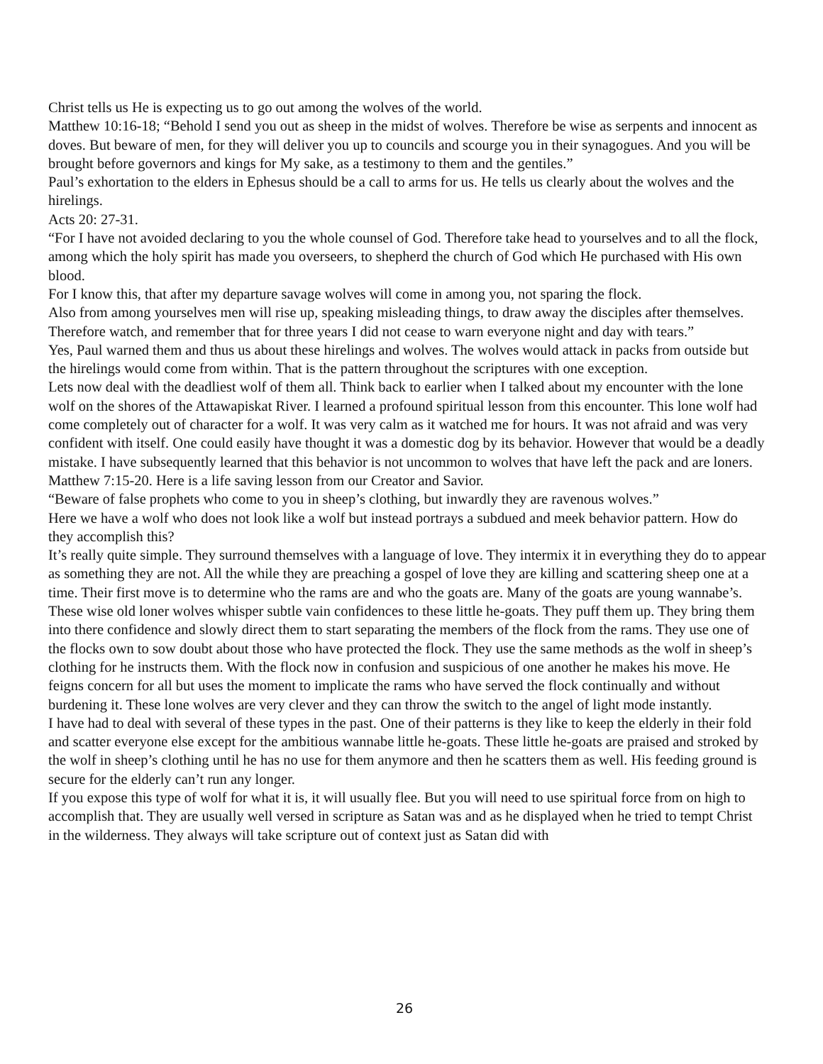Christ tells us He is expecting us to go out among the wolves of the world.
Matthew 10:16-18; “Behold I send you out as sheep in the midst of wolves. Therefore be wise as serpents and innocent as doves. But beware of men, for they will deliver you up to councils and scourge you in their synagogues. And you will be brought before governors and kings for My sake, as a testimony to them and the gentiles.”
Paul’s exhortation to the elders in Ephesus should be a call to arms for us. He tells us clearly about the wolves and the hirelings.
Acts 20: 27-31.
“For I have not avoided declaring to you the whole counsel of God. Therefore take head to yourselves and to all the flock, among which the holy spirit has made you overseers, to shepherd the church of God which He purchased with His own blood.
For I know this, that after my departure savage wolves will come in among you, not sparing the flock.
Also from among yourselves men will rise up, speaking misleading things, to draw away the disciples after themselves.
Therefore watch, and remember that for three years I did not cease to warn everyone night and day with tears.”
Yes, Paul warned them and thus us about these hirelings and wolves. The wolves would attack in packs from outside but the hirelings would come from within. That is the pattern throughout the scriptures with one exception.
Lets now deal with the deadliest wolf of them all. Think back to earlier when I talked about my encounter with the lone wolf on the shores of the Attawapiskat River. I learned a profound spiritual lesson from this encounter. This lone wolf had come completely out of character for a wolf. It was very calm as it watched me for hours. It was not afraid and was very confident with itself. One could easily have thought it was a domestic dog by its behavior. However that would be a deadly mistake. I have subsequently learned that this behavior is not uncommon to wolves that have left the pack and are loners.
Matthew 7:15-20. Here is a life saving lesson from our Creator and Savior.
“Beware of false prophets who come to you in sheep’s clothing, but inwardly they are ravenous wolves.”
Here we have a wolf who does not look like a wolf but instead portrays a subdued and meek behavior pattern. How do they accomplish this?
It’s really quite simple. They surround themselves with a language of love. They intermix it in everything they do to appear as something they are not. All the while they are preaching a gospel of love they are killing and scattering sheep one at a time. Their first move is to determine who the rams are and who the goats are. Many of the goats are young wannabe’s. These wise old loner wolves whisper subtle vain confidences to these little he-goats. They puff them up. They bring them into there confidence and slowly direct them to start separating the members of the flock from the rams. They use one of the flocks own to sow doubt about those who have protected the flock. They use the same methods as the wolf in sheep’s clothing for he instructs them. With the flock now in confusion and suspicious of one another he makes his move. He feigns concern for all but uses the moment to implicate the rams who have served the flock continually and without burdening it. These lone wolves are very clever and they can throw the switch to the angel of light mode instantly.
I have had to deal with several of these types in the past. One of their patterns is they like to keep the elderly in their fold and scatter everyone else except for the ambitious wannabe little he-goats. These little he-goats are praised and stroked by the wolf in sheep’s clothing until he has no use for them anymore and then he scatters them as well. His feeding ground is secure for the elderly can’t run any longer.
If you expose this type of wolf for what it is, it will usually flee. But you will need to use spiritual force from on high to accomplish that. They are usually well versed in scripture as Satan was and as he displayed when he tried to tempt Christ in the wilderness. They always will take scripture out of context just as Satan did with
26